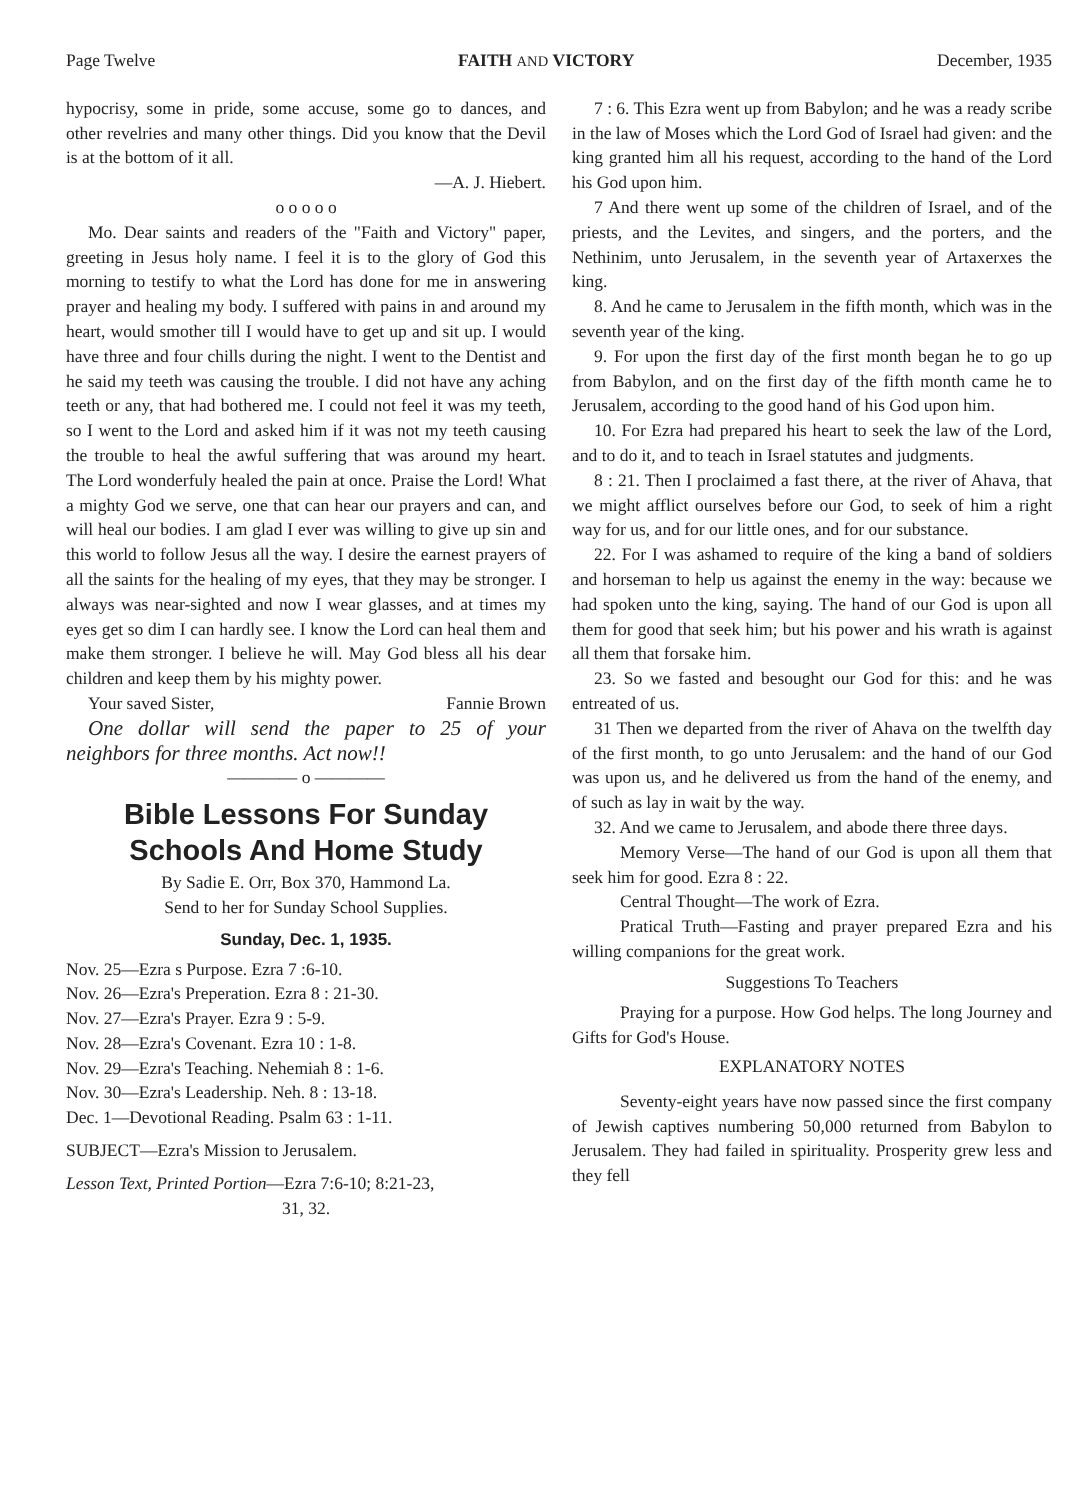Page Twelve FAITH AND VICTORY December, 1935
hypocrisy, some in pride, some accuse, some go to dances, and other revelries and many other things. Did you know that the Devil is at the bottom of it all.
—A. J. Hiebert.
o o o o o
Mo. Dear saints and readers of the "Faith and Victory" paper, greeting in Jesus holy name. I feel it is to the glory of God this morning to testify to what the Lord has done for me in answering prayer and healing my body. I suffered with pains in and around my heart, would smother till I would have to get up and sit up. I would have three and four chills during the night. I went to the Dentist and he said my teeth was causing the trouble. I did not have any aching teeth or any, that had bothered me. I could not feel it was my teeth, so I went to the Lord and asked him if it was not my teeth causing the trouble to heal the awful suffering that was around my heart. The Lord wonderfuly healed the pain at once. Praise the Lord! What a mighty God we serve, one that can hear our prayers and can, and will heal our bodies. I am glad I ever was willing to give up sin and this world to follow Jesus all the way. I desire the earnest prayers of all the saints for the healing of my eyes, that they may be stronger. I always was near-sighted and now I wear glasses, and at times my eyes get so dim I can hardly see. I know the Lord can heal them and make them stronger. I believe he will. May God bless all his dear children and keep them by his mighty power.
Your saved Sister, Fannie Brown
One dollar will send the paper to 25 of your neighbors for three months. Act now!!
———— o ————
Bible Lessons For Sunday Schools And Home Study
By Sadie E. Orr, Box 370, Hammond La.
Send to her for Sunday School Supplies.
Sunday, Dec. 1, 1935.
Nov. 25—Ezra s Purpose. Ezra 7 :6-10.
Nov. 26—Ezra's Preperation. Ezra 8 : 21-30.
Nov. 27—Ezra's Prayer. Ezra 9 : 5-9.
Nov. 28—Ezra's Covenant. Ezra 10 : 1-8.
Nov. 29—Ezra's Teaching. Nehemiah 8 : 1-6.
Nov. 30—Ezra's Leadership. Neh. 8 : 13-18.
Dec. 1—Devotional Reading. Psalm 63 : 1-11.
SUBJECT—Ezra's Mission to Jerusalem.
Lesson Text, Printed Portion—Ezra 7:6-10; 8:21-23,
31, 32.
7 : 6. This Ezra went up from Babylon; and he was a ready scribe in the law of Moses which the Lord God of Israel had given: and the king granted him all his request, according to the hand of the Lord his God upon him.
7 And there went up some of the children of Israel, and of the priests, and the Levites, and singers, and the porters, and the Nethinim, unto Jerusalem, in the seventh year of Artaxerxes the king.
8. And he came to Jerusalem in the fifth month, which was in the seventh year of the king.
9. For upon the first day of the first month began he to go up from Babylon, and on the first day of the fifth month came he to Jerusalem, according to the good hand of his God upon him.
10. For Ezra had prepared his heart to seek the law of the Lord, and to do it, and to teach in Israel statutes and judgments.
8 : 21. Then I proclaimed a fast there, at the river of Ahava, that we might afflict ourselves before our God, to seek of him a right way for us, and for our little ones, and for our substance.
22. For I was ashamed to require of the king a band of soldiers and horseman to help us against the enemy in the way: because we had spoken unto the king, saying. The hand of our God is upon all them for good that seek him; but his power and his wrath is against all them that forsake him.
23. So we fasted and besought our God for this: and he was entreated of us.
31 Then we departed from the river of Ahava on the twelfth day of the first month, to go unto Jerusalem: and the hand of our God was upon us, and he delivered us from the hand of the enemy, and of such as lay in wait by the way.
32. And we came to Jerusalem, and abode there three days.
Memory Verse—The hand of our God is upon all them that seek him for good. Ezra 8 : 22.
Central Thought—The work of Ezra.
Pratical Truth—Fasting and prayer prepared Ezra and his willing companions for the great work.
Suggestions To Teachers
Praying for a purpose. How God helps. The long Journey and Gifts for God's House.
EXPLANATORY NOTES
Seventy-eight years have now passed since the first company of Jewish captives numbering 50,000 returned from Babylon to Jerusalem. They had failed in spirituality. Prosperity grew less and they fell